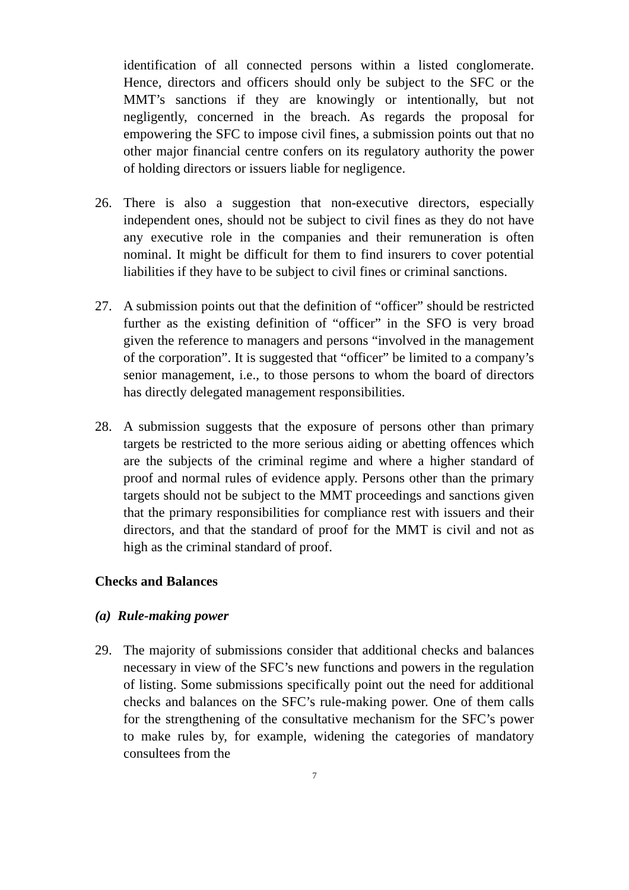identification of all connected persons within a listed conglomerate. Hence, directors and officers should only be subject to the SFC or the MMT’s sanctions if they are knowingly or intentionally, but not negligently, concerned in the breach. As regards the proposal for empowering the SFC to impose civil fines, a submission points out that no other major financial centre confers on its regulatory authority the power of holding directors or issuers liable for negligence.
26. There is also a suggestion that non-executive directors, especially independent ones, should not be subject to civil fines as they do not have any executive role in the companies and their remuneration is often nominal. It might be difficult for them to find insurers to cover potential liabilities if they have to be subject to civil fines or criminal sanctions.
27. A submission points out that the definition of “officer” should be restricted further as the existing definition of “officer” in the SFO is very broad given the reference to managers and persons “involved in the management of the corporation”. It is suggested that “officer” be limited to a company’s senior management, i.e., to those persons to whom the board of directors has directly delegated management responsibilities.
28. A submission suggests that the exposure of persons other than primary targets be restricted to the more serious aiding or abetting offences which are the subjects of the criminal regime and where a higher standard of proof and normal rules of evidence apply. Persons other than the primary targets should not be subject to the MMT proceedings and sanctions given that the primary responsibilities for compliance rest with issuers and their directors, and that the standard of proof for the MMT is civil and not as high as the criminal standard of proof.
Checks and Balances
(a) Rule-making power
29. The majority of submissions consider that additional checks and balances necessary in view of the SFC’s new functions and powers in the regulation of listing. Some submissions specifically point out the need for additional checks and balances on the SFC’s rule-making power. One of them calls for the strengthening of the consultative mechanism for the SFC’s power to make rules by, for example, widening the categories of mandatory consultees from the
7